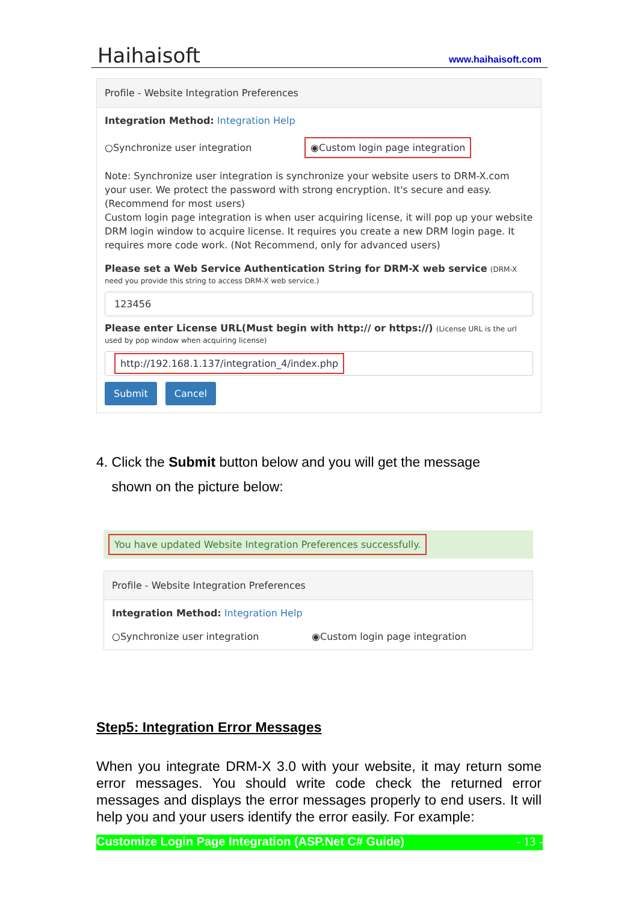Haihaisoft www.haihaisoft.com
Profile - Website Integration Preferences
Integration Method: Integration Help
○Synchronize user integration ◉Custom login page integration
Note: Synchronize user integration is synchronize your website users to DRM-X.com your user. We protect the password with strong encryption. It's secure and easy. (Recommend for most users)
Custom login page integration is when user acquiring license, it will pop up your website DRM login window to acquire license. It requires you create a new DRM login page. It requires more code work. (Not Recommend, only for advanced users)
Please set a Web Service Authentication String for DRM-X web service (DRM-X need you provide this string to access DRM-X web service.)
123456
Please enter License URL(Must begin with http:// or https://) (License URL is the url used by pop window when acquiring license)
http://192.168.1.137/integration_4/index.php
Submit Cancel
4. Click the Submit button below and you will get the message
shown on the picture below:
You have updated Website Integration Preferences successfully.
Profile - Website Integration Preferences
Integration Method: Integration Help
○Synchronize user integration ◉Custom login page integration
Step5: Integration Error Messages
When you integrate DRM-X 3.0 with your website, it may return some error messages. You should write code check the returned error messages and displays the error messages properly to end users. It will help you and your users identify the error easily. For example:
Customize Login Page Integration (ASP.Net C# Guide) - 13 -